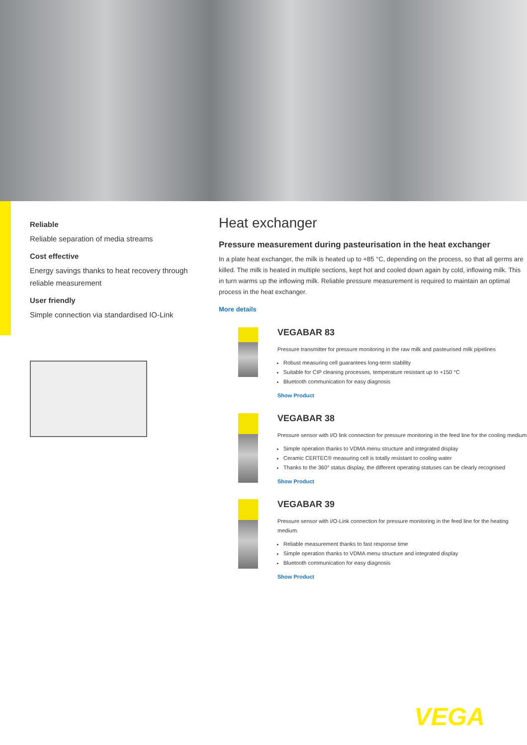Reliable
Reliable separation of media streams
Cost effective
Energy savings thanks to heat recovery through reliable measurement
User friendly
Simple connection via standardised IO-Link
Heat exchanger
Pressure measurement during pasteurisation in the heat exchanger
In a plate heat exchanger, the milk is heated up to +85 °C, depending on the process, so that all germs are killed. The milk is heated in multiple sections, kept hot and cooled down again by cold, inflowing milk. This in turn warms up the inflowing milk. Reliable pressure measurement is required to maintain an optimal process in the heat exchanger.
More details
VEGABAR 83
Pressure transmitter for pressure monitoring in the raw milk and pasteurised milk pipelines
Robust measuring cell guarantees long-term stability
Suitable for CIP cleaning processes, temperature resistant up to +150 °C
Bluetooth communication for easy diagnosis
Show Product
VEGABAR 38
Pressure sensor with I/O link connection for pressure monitoring in the feed line for the cooling medium
Simple operation thanks to VDMA menu structure and integrated display
Ceramic CERTEC® measuring cell is totally resistant to cooling water
Thanks to the 360° status display, the different operating statuses can be clearly recognised
Show Product
VEGABAR 39
Pressure sensor with I/O-Link connection for pressure monitoring in the feed line for the heating medium.
Reliable measurement thanks to fast response time
Simple operation thanks to VDMA menu structure and integrated display
Bluetooth communication for easy diagnosis
Show Product
VEGA